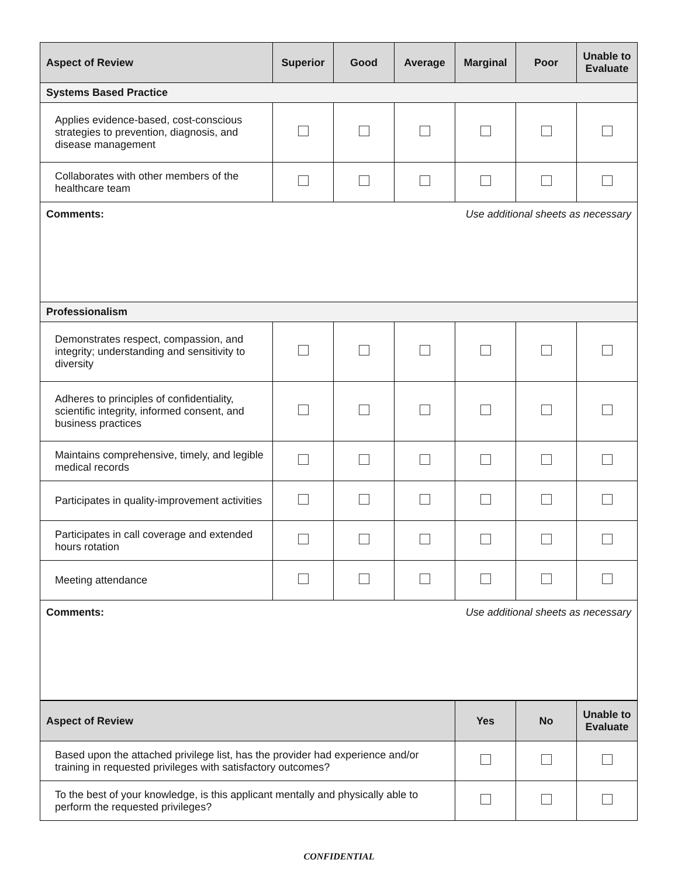| Aspect of Review | Superior | Good | Average | Marginal | Poor | Unable to Evaluate |
| --- | --- | --- | --- | --- | --- | --- |
| Systems Based Practice | | | | | | |
| Applies evidence-based, cost-conscious strategies to prevention, diagnosis, and disease management | | | | | | |
| Collaborates with other members of the healthcare team | | | | | | |
| Comments: Use additional sheets as necessary | | | | | | |
| Professionalism | | | | | | |
| Demonstrates respect, compassion, and integrity; understanding and sensitivity to diversity | | | | | | |
| Adheres to principles of confidentiality, scientific integrity, informed consent, and business practices | | | | | | |
| Maintains comprehensive, timely, and legible medical records | | | | | | |
| Participates in quality-improvement activities | | | | | | |
| Participates in call coverage and extended hours rotation | | | | | | |
| Meeting attendance | | | | | | |
| Comments: Use additional sheets as necessary | | | | | | |
| Aspect of Review | Yes | No | Unable to Evaluate |
| --- | --- | --- | --- |
| Based upon the attached privilege list, has the provider had experience and/or training in requested privileges with satisfactory outcomes? | | | |
| To the best of your knowledge, is this applicant mentally and physically able to perform the requested privileges? | | | |
CONFIDENTIAL